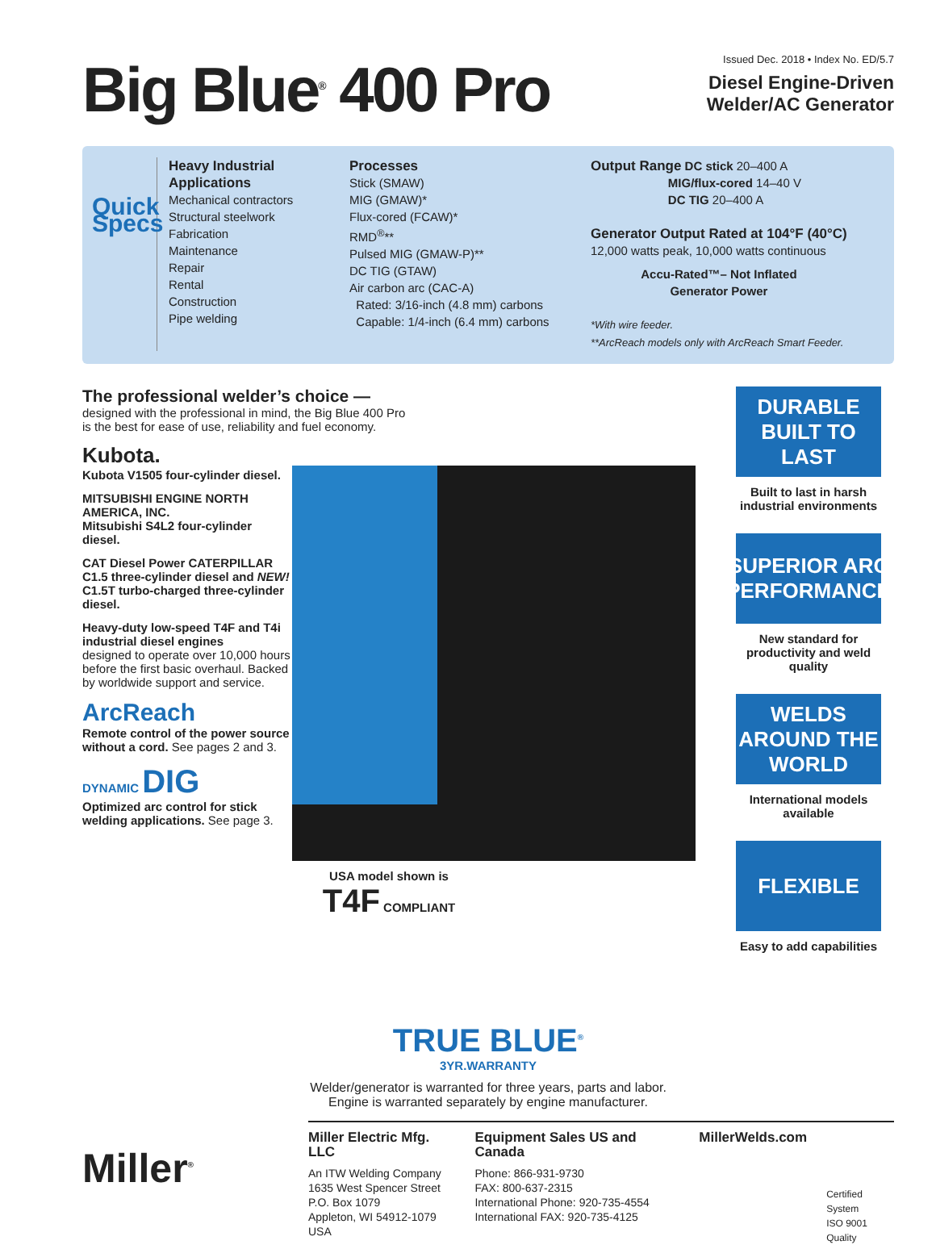Big Blue<sup>®</sup> 400 Pro
Issued Dec. 2018 • Index No. ED/5.7
Diesel Engine-Driven
Welder/AC Generator
Quick Specs
Heavy Industrial Applications
Mechanical contractors
Structural steelwork
Fabrication
Maintenance
Repair
Rental
Construction
Pipe welding
Processes
Stick (SMAW)
MIG (GMAW)*
Flux-cored (FCAW)*
RMD<sup>®</sup>**
Pulsed MIG (GMAW-P)**
DC TIG (GTAW)
Air carbon arc (CAC-A)
Rated: 3/16-inch (4.8 mm) carbons
Capable: 1/4-inch (6.4 mm) carbons
Output Range DC stick 20–400 A
MIG/flux-cored 14–40 V
DC TIG 20–400 A
Generator Output Rated at 104°F (40°C)
12,000 watts peak, 10,000 watts continuous
Accu-Rated™– Not Inflated
Generator Power
*With wire feeder.
**ArcReach models only with ArcReach Smart Feeder.
The professional welder’s choice —
designed with the professional in mind, the Big Blue 400 Pro
is the best for ease of use, reliability and fuel economy.
Kubota.
Kubota V1505 four-cylinder diesel.
MITSUBISHI ENGINE NORTH AMERICA, INC.
Mitsubishi S4L2 four-cylinder diesel.
CAT Diesel Power CATERPILLAR C1.5 three-cylinder diesel and NEW! C1.5T turbo-charged three-cylinder diesel.
Heavy-duty low-speed T4F and T4i industrial diesel engines
designed to operate over 10,000 hours before the first basic overhaul. Backed by worldwide support and service.
ArcReach
Remote control of the power source without a cord. See pages 2 and 3.
DYNAMIC DIG
Optimized arc control for stick welding applications. See page 3.
USA model shown is
T4F COMPLIANT
DURABLE BUILT TO LAST
Built to last in harsh industrial environments
SUPERIOR ARC PERFORMANCE
New standard for productivity and weld quality
WELDS AROUND THE WORLD
International models available
FLEXIBLE
Easy to add capabilities
TRUE BLUE<sup>®</sup>
3YR.WARRANTY
Welder/generator is warranted for three years, parts and labor.
Engine is warranted separately by engine manufacturer.
Miller<sup>®</sup>
Miller Electric Mfg. LLC
An ITW Welding Company
1635 West Spencer Street
P.O. Box 1079
Appleton, WI 54912-1079 USA
Equipment Sales US and Canada
Phone: 866-931-9730
FAX: 800-637-2315
International Phone: 920-735-4554
International FAX: 920-735-4125
MillerWelds.com
Certified System
ISO 9001
Quality